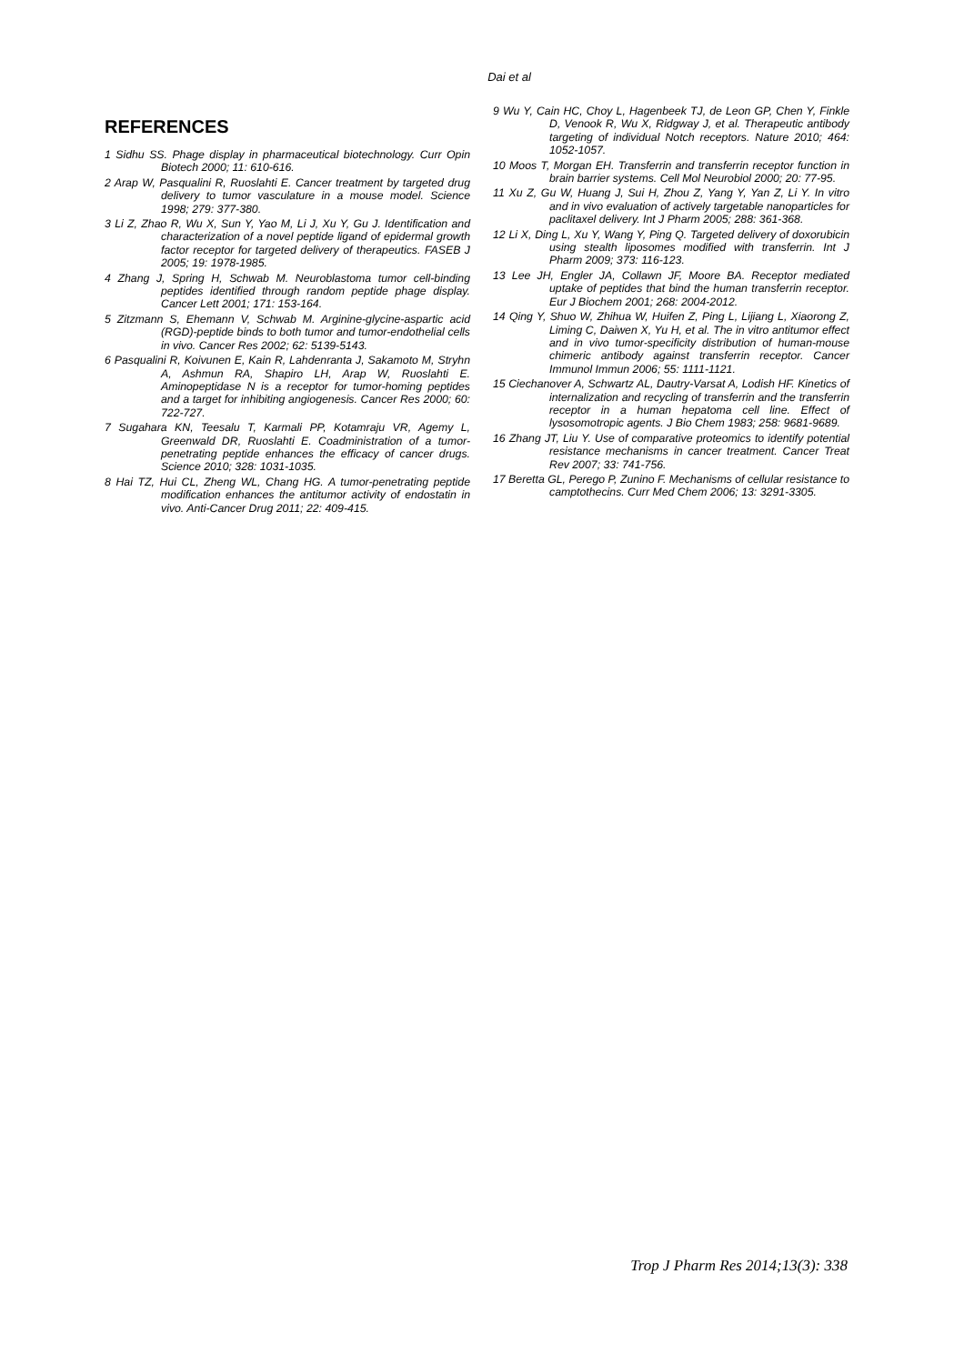Dai et al
REFERENCES
1 Sidhu SS. Phage display in pharmaceutical biotechnology. Curr Opin Biotech 2000; 11: 610-616.
2 Arap W, Pasqualini R, Ruoslahti E. Cancer treatment by targeted drug delivery to tumor vasculature in a mouse model. Science 1998; 279: 377-380.
3 Li Z, Zhao R, Wu X, Sun Y, Yao M, Li J, Xu Y, Gu J. Identification and characterization of a novel peptide ligand of epidermal growth factor receptor for targeted delivery of therapeutics. FASEB J 2005; 19: 1978-1985.
4 Zhang J, Spring H, Schwab M. Neuroblastoma tumor cell-binding peptides identified through random peptide phage display. Cancer Lett 2001; 171: 153-164.
5 Zitzmann S, Ehemann V, Schwab M. Arginine-glycine-aspartic acid (RGD)-peptide binds to both tumor and tumor-endothelial cells in vivo. Cancer Res 2002; 62: 5139-5143.
6 Pasqualini R, Koivunen E, Kain R, Lahdenranta J, Sakamoto M, Stryhn A, Ashmun RA, Shapiro LH, Arap W, Ruoslahti E. Aminopeptidase N is a receptor for tumor-homing peptides and a target for inhibiting angiogenesis. Cancer Res 2000; 60: 722-727.
7 Sugahara KN, Teesalu T, Karmali PP, Kotamraju VR, Agemy L, Greenwald DR, Ruoslahti E. Coadministration of a tumor-penetrating peptide enhances the efficacy of cancer drugs. Science 2010; 328: 1031-1035.
8 Hai TZ, Hui CL, Zheng WL, Chang HG. A tumor-penetrating peptide modification enhances the antitumor activity of endostatin in vivo. Anti-Cancer Drug 2011; 22: 409-415.
9 Wu Y, Cain HC, Choy L, Hagenbeek TJ, de Leon GP, Chen Y, Finkle D, Venook R, Wu X, Ridgway J, et al. Therapeutic antibody targeting of individual Notch receptors. Nature 2010; 464: 1052-1057.
10 Moos T, Morgan EH. Transferrin and transferrin receptor function in brain barrier systems. Cell Mol Neurobiol 2000; 20: 77-95.
11 Xu Z, Gu W, Huang J, Sui H, Zhou Z, Yang Y, Yan Z, Li Y. In vitro and in vivo evaluation of actively targetable nanoparticles for paclitaxel delivery. Int J Pharm 2005; 288: 361-368.
12 Li X, Ding L, Xu Y, Wang Y, Ping Q. Targeted delivery of doxorubicin using stealth liposomes modified with transferrin. Int J Pharm 2009; 373: 116-123.
13 Lee JH, Engler JA, Collawn JF, Moore BA. Receptor mediated uptake of peptides that bind the human transferrin receptor. Eur J Biochem 2001; 268: 2004-2012.
14 Qing Y, Shuo W, Zhihua W, Huifen Z, Ping L, Lijiang L, Xiaorong Z, Liming C, Daiwen X, Yu H, et al. The in vitro antitumor effect and in vivo tumor-specificity distribution of human-mouse chimeric antibody against transferrin receptor. Cancer Immunol Immun 2006; 55: 1111-1121.
15 Ciechanover A, Schwartz AL, Dautry-Varsat A, Lodish HF. Kinetics of internalization and recycling of transferrin and the transferrin receptor in a human hepatoma cell line. Effect of lysosomotropic agents. J Bio Chem 1983; 258: 9681-9689.
16 Zhang JT, Liu Y. Use of comparative proteomics to identify potential resistance mechanisms in cancer treatment. Cancer Treat Rev 2007; 33: 741-756.
17 Beretta GL, Perego P, Zunino F. Mechanisms of cellular resistance to camptothecins. Curr Med Chem 2006; 13: 3291-3305.
Trop J Pharm Res 2014;13(3): 338